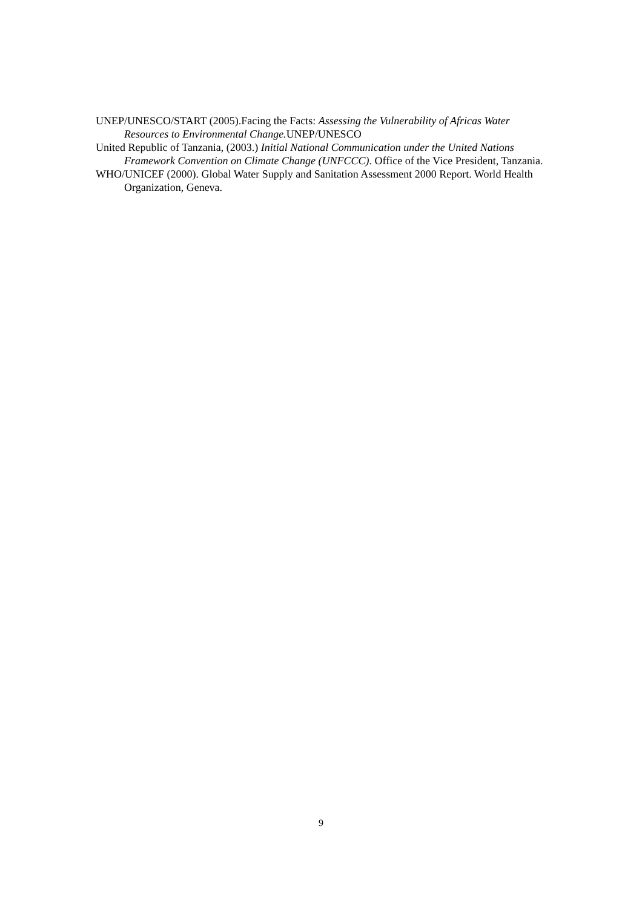UNEP/UNESCO/START (2005).Facing the Facts: Assessing the Vulnerability of Africas Water Resources to Environmental Change. UNEP/UNESCO
United Republic of Tanzania, (2003.) Initial National Communication under the United Nations Framework Convention on Climate Change (UNFCCC). Office of the Vice President, Tanzania.
WHO/UNICEF (2000). Global Water Supply and Sanitation Assessment 2000 Report. World Health Organization, Geneva.
9